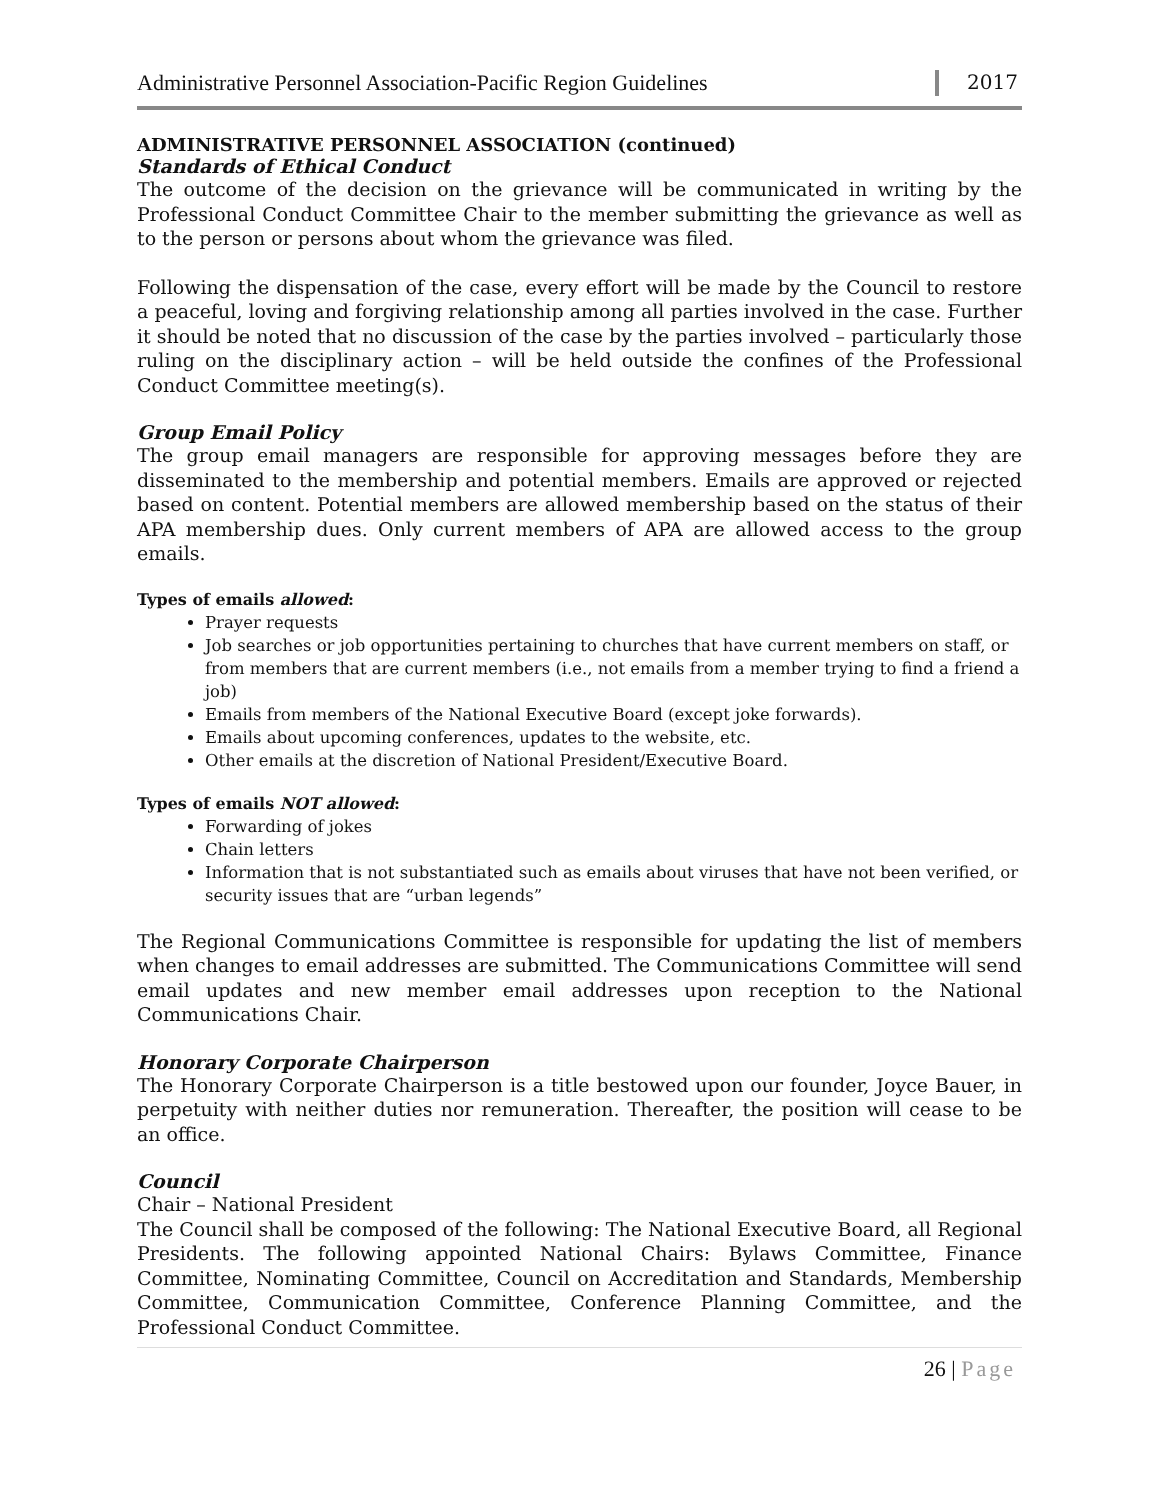Administrative Personnel Association-Pacific Region Guidelines
2017
ADMINISTRATIVE PERSONNEL ASSOCIATION (continued)
Standards of Ethical Conduct
The outcome of the decision on the grievance will be communicated in writing by the Professional Conduct Committee Chair to the member submitting the grievance as well as to the person or persons about whom the grievance was filed.
Following the dispensation of the case, every effort will be made by the Council to restore a peaceful, loving and forgiving relationship among all parties involved in the case. Further it should be noted that no discussion of the case by the parties involved – particularly those ruling on the disciplinary action – will be held outside the confines of the Professional Conduct Committee meeting(s).
Group Email Policy
The group email managers are responsible for approving messages before they are disseminated to the membership and potential members. Emails are approved or rejected based on content. Potential members are allowed membership based on the status of their APA membership dues. Only current members of APA are allowed access to the group emails.
Types of emails allowed:
Prayer requests
Job searches or job opportunities pertaining to churches that have current members on staff, or from members that are current members (i.e., not emails from a member trying to find a friend a job)
Emails from members of the National Executive Board (except joke forwards).
Emails about upcoming conferences, updates to the website, etc.
Other emails at the discretion of National President/Executive Board.
Types of emails NOT allowed:
Forwarding of jokes
Chain letters
Information that is not substantiated such as emails about viruses that have not been verified, or security issues that are “urban legends”
The Regional Communications Committee is responsible for updating the list of members when changes to email addresses are submitted. The Communications Committee will send email updates and new member email addresses upon reception to the National Communications Chair.
Honorary Corporate Chairperson
The Honorary Corporate Chairperson is a title bestowed upon our founder, Joyce Bauer, in perpetuity with neither duties nor remuneration. Thereafter, the position will cease to be an office.
Council
Chair – National President
The Council shall be composed of the following: The National Executive Board, all Regional Presidents. The following appointed National Chairs: Bylaws Committee, Finance Committee, Nominating Committee, Council on Accreditation and Standards, Membership Committee, Communication Committee, Conference Planning Committee, and the Professional Conduct Committee.
26 | Page